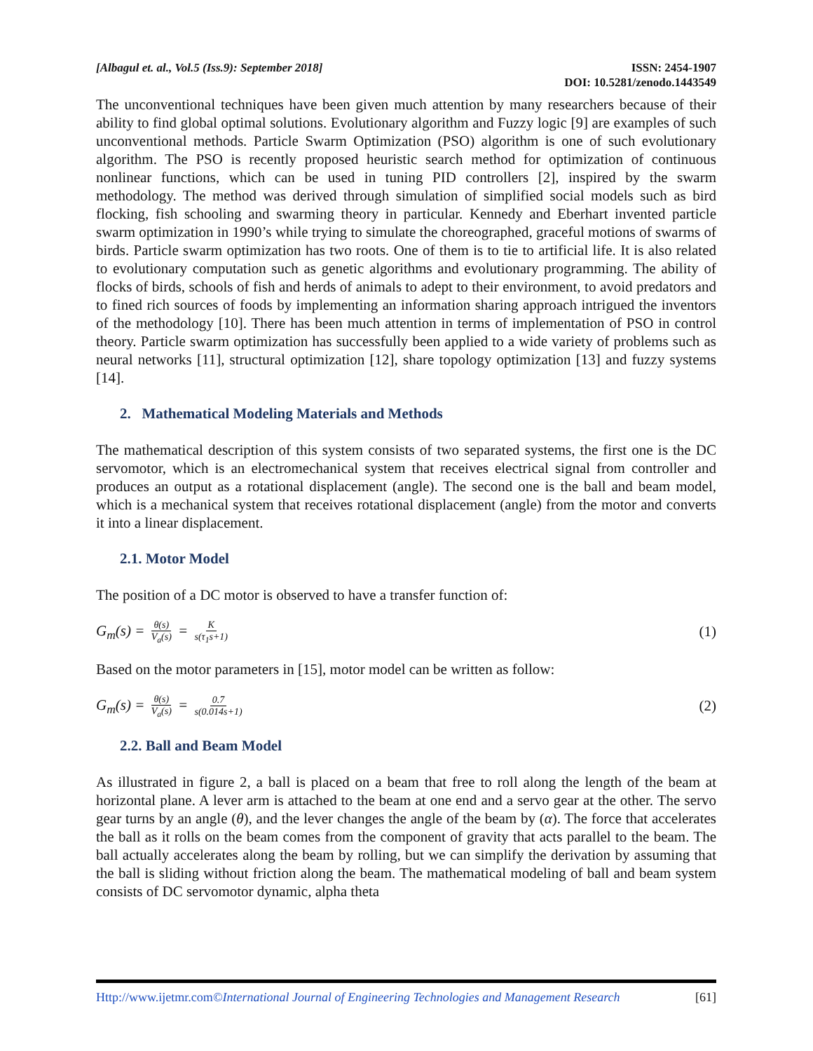[Albagul et. al., Vol.5 (Iss.9): September 2018]
ISSN: 2454-1907
DOI: 10.5281/zenodo.1443549
The unconventional techniques have been given much attention by many researchers because of their ability to find global optimal solutions. Evolutionary algorithm and Fuzzy logic [9] are examples of such unconventional methods. Particle Swarm Optimization (PSO) algorithm is one of such evolutionary algorithm. The PSO is recently proposed heuristic search method for optimization of continuous nonlinear functions, which can be used in tuning PID controllers [2], inspired by the swarm methodology. The method was derived through simulation of simplified social models such as bird flocking, fish schooling and swarming theory in particular. Kennedy and Eberhart invented particle swarm optimization in 1990’s while trying to simulate the choreographed, graceful motions of swarms of birds. Particle swarm optimization has two roots. One of them is to tie to artificial life. It is also related to evolutionary computation such as genetic algorithms and evolutionary programming. The ability of flocks of birds, schools of fish and herds of animals to adept to their environment, to avoid predators and to fined rich sources of foods by implementing an information sharing approach intrigued the inventors of the methodology [10]. There has been much attention in terms of implementation of PSO in control theory. Particle swarm optimization has successfully been applied to a wide variety of problems such as neural networks [11], structural optimization [12], share topology optimization [13] and fuzzy systems [14].
2. Mathematical Modeling Materials and Methods
The mathematical description of this system consists of two separated systems, the first one is the DC servomotor, which is an electromechanical system that receives electrical signal from controller and produces an output as a rotational displacement (angle). The second one is the ball and beam model, which is a mechanical system that receives rotational displacement (angle) from the motor and converts it into a linear displacement.
2.1. Motor Model
The position of a DC motor is observed to have a transfer function of:
G<sub>m</sub>(s) = θ(s) V<sub>a</sub>(s) = K s(τ<sub>1</sub>s+1)
(1)
Based on the motor parameters in [15], motor model can be written as follow:
G<sub>m</sub>(s) = θ(s) V<sub>a</sub>(s) = 0.7 s(0.014s+1)
(2)
2.2. Ball and Beam Model
As illustrated in figure 2, a ball is placed on a beam that free to roll along the length of the beam at horizontal plane. A lever arm is attached to the beam at one end and a servo gear at the other. The servo gear turns by an angle (θ), and the lever changes the angle of the beam by (α). The force that accelerates the ball as it rolls on the beam comes from the component of gravity that acts parallel to the beam. The ball actually accelerates along the beam by rolling, but we can simplify the derivation by assuming that the ball is sliding without friction along the beam. The mathematical modeling of ball and beam system consists of DC servomotor dynamic, alpha theta
Http://www.ijetmr.com©International Journal of Engineering Technologies and Management Research
[61]